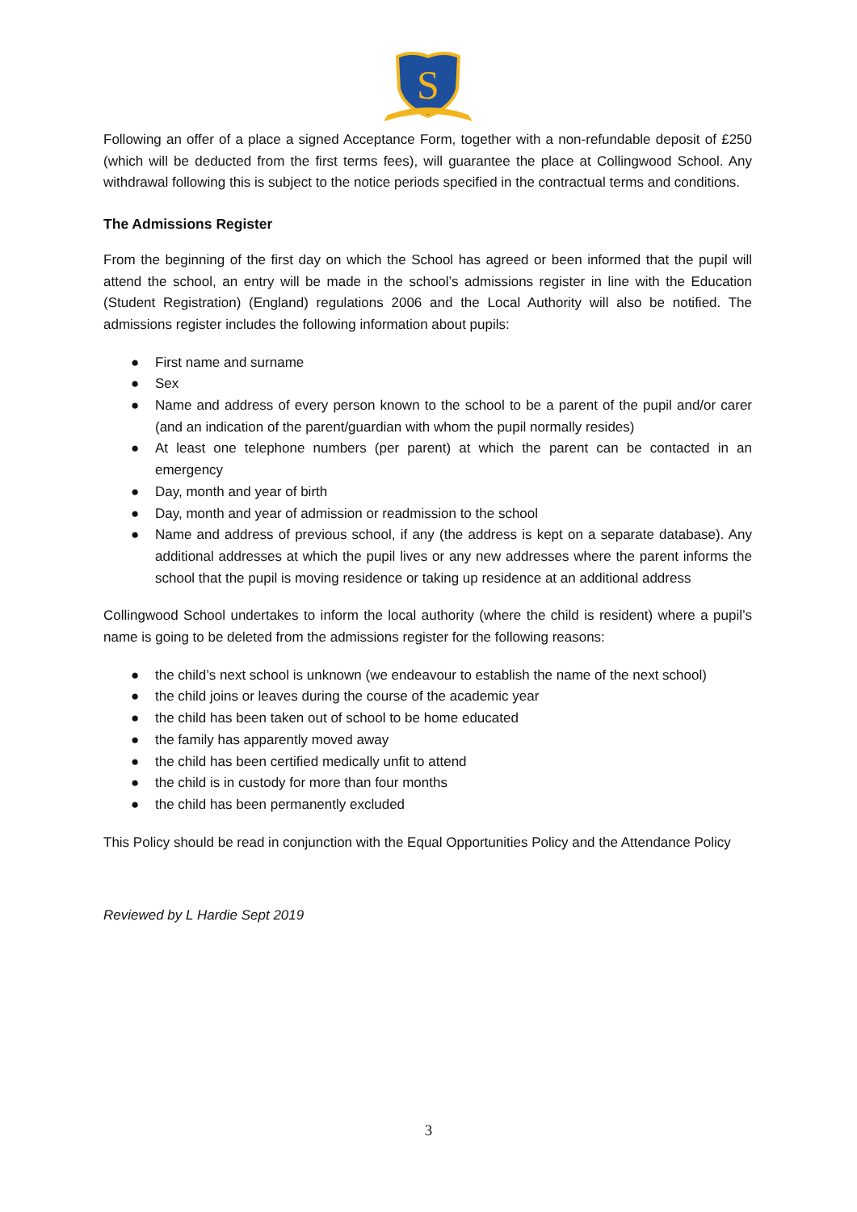S
Following an offer of a place a signed Acceptance Form, together with a non-refundable deposit of £250 (which will be deducted from the first terms fees), will guarantee the place at Collingwood School. Any withdrawal following this is subject to the notice periods specified in the contractual terms and conditions.
The Admissions Register
From the beginning of the first day on which the School has agreed or been informed that the pupil will attend the school, an entry will be made in the school’s admissions register in line with the Education (Student Registration) (England) regulations 2006 and the Local Authority will also be notified. The admissions register includes the following information about pupils:
● First name and surname
● Sex
● Name and address of every person known to the school to be a parent of the pupil and/or carer (and an indication of the parent/guardian with whom the pupil normally resides)
● At least one telephone numbers (per parent) at which the parent can be contacted in an emergency
● Day, month and year of birth
● Day, month and year of admission or readmission to the school
● Name and address of previous school, if any (the address is kept on a separate database). Any additional addresses at which the pupil lives or any new addresses where the parent informs the school that the pupil is moving residence or taking up residence at an additional address
Collingwood School undertakes to inform the local authority (where the child is resident) where a pupil’s name is going to be deleted from the admissions register for the following reasons:
● the child’s next school is unknown (we endeavour to establish the name of the next school)
● the child joins or leaves during the course of the academic year
● the child has been taken out of school to be home educated
● the family has apparently moved away
● the child has been certified medically unfit to attend
● the child is in custody for more than four months
● the child has been permanently excluded
This Policy should be read in conjunction with the Equal Opportunities Policy and the Attendance Policy
Reviewed by L Hardie Sept 2019
3